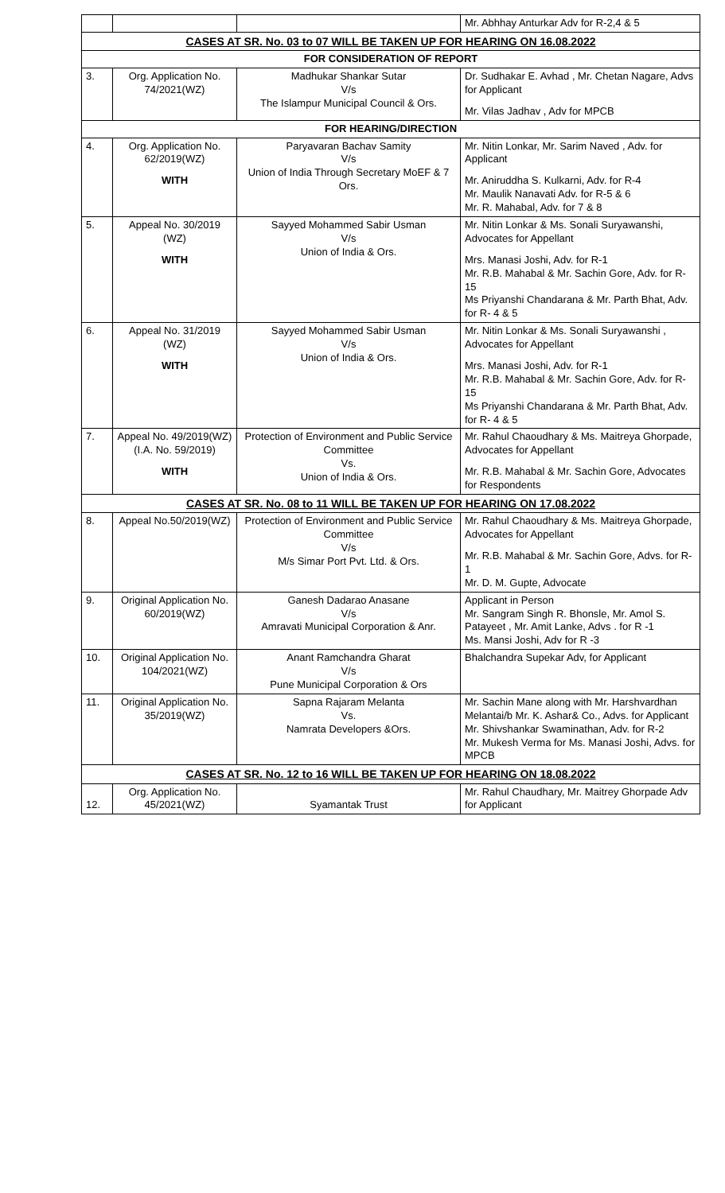| | | | Mr. Abhhay Anturkar Adv for R-2,4 & 5 |
| CASES AT SR. No. 03 to 07 WILL BE TAKEN UP FOR HEARING ON 16.08.2022 | | | |
| FOR CONSIDERATION OF REPORT | | | |
| 3. | Org. Application No. 74/2021(WZ) | Madhukar Shankar Sutar V/s The Islampur Municipal Council & Ors. | Dr. Sudhakar E. Avhad , Mr. Chetan Nagare, Advs for Applicant Mr. Vilas Jadhav , Adv for MPCB |
| FOR HEARING/DIRECTION | | | |
| 4. | Org. Application No. 62/2019(WZ) WITH | Paryavaran Bachav Samity V/s Union of India Through Secretary MoEF & 7 Ors. | Mr. Nitin Lonkar, Mr. Sarim Naved , Adv. for Applicant Mr. Aniruddha S. Kulkarni, Adv. for R-4 Mr. Maulik Nanavati Adv. for R-5 & 6 Mr. R. Mahabal, Adv. for 7 & 8 |
| 5. | Appeal No. 30/2019 (WZ) WITH | Sayyed Mohammed Sabir Usman V/s Union of India & Ors. | Mr. Nitin Lonkar & Ms. Sonali Suryawanshi, Advocates for Appellant Mrs. Manasi Joshi, Adv. for R-1 Mr. R.B. Mahabal & Mr. Sachin Gore, Adv. for R-15 Ms Priyanshi Chandarana & Mr. Parth Bhat, Adv. for R- 4 & 5 |
| 6. | Appeal No. 31/2019 (WZ) WITH | Sayyed Mohammed Sabir Usman V/s Union of India & Ors. | Mr. Nitin Lonkar & Ms. Sonali Suryawanshi , Advocates for Appellant Mrs. Manasi Joshi, Adv. for R-1 Mr. R.B. Mahabal & Mr. Sachin Gore, Adv. for R-15 Ms Priyanshi Chandarana & Mr. Parth Bhat, Adv. for R- 4 & 5 |
| 7. | Appeal No. 49/2019(WZ) (I.A. No. 59/2019) WITH | Protection of Environment and Public Service Committee Vs. Union of India & Ors. | Mr. Rahul Chaoudhary & Ms. Maitreya Ghorpade, Advocates for Appellant Mr. R.B. Mahabal & Mr. Sachin Gore, Advocates for Respondents |
| CASES AT SR. No. 08 to 11 WILL BE TAKEN UP FOR HEARING ON 17.08.2022 | | | |
| 8. | Appeal No.50/2019(WZ) | Protection of Environment and Public Service Committee V/s M/s Simar Port Pvt. Ltd. & Ors. | Mr. Rahul Chaoudhary & Ms. Maitreya Ghorpade, Advocates for Appellant Mr. R.B. Mahabal & Mr. Sachin Gore, Advs. for R-1 Mr. D. M. Gupte, Advocate |
| 9. | Original Application No. 60/2019(WZ) | Ganesh Dadarao Anasane V/s Amravati Municipal Corporation & Anr. | Applicant in Person Mr. Sangram Singh R. Bhonsle, Mr. Amol S. Patayeet , Mr. Amit Lanke, Advs . for R -1 Ms. Mansi Joshi, Adv for R -3 |
| 10. | Original Application No. 104/2021(WZ) | Anant Ramchandra Gharat V/s Pune Municipal Corporation & Ors | Bhalchandra Supekar Adv, for Applicant |
| 11. | Original Application No. 35/2019(WZ) | Sapna Rajaram Melanta Vs. Namrata Developers &Ors. | Mr. Sachin Mane along with Mr. Harshvardhan Melantai/b Mr. K. Ashar& Co., Advs. for Applicant Mr. Shivshankar Swaminathan, Adv. for R-2 Mr. Mukesh Verma for Ms. Manasi Joshi, Advs. for MPCB |
| CASES AT SR. No. 12 to 16 WILL BE TAKEN UP FOR HEARING ON 18.08.2022 | | | |
| 12. | Org. Application No. 45/2021(WZ) | Syamantak Trust | Mr. Rahul Chaudhary, Mr. Maitrey Ghorpade Adv for Applicant |